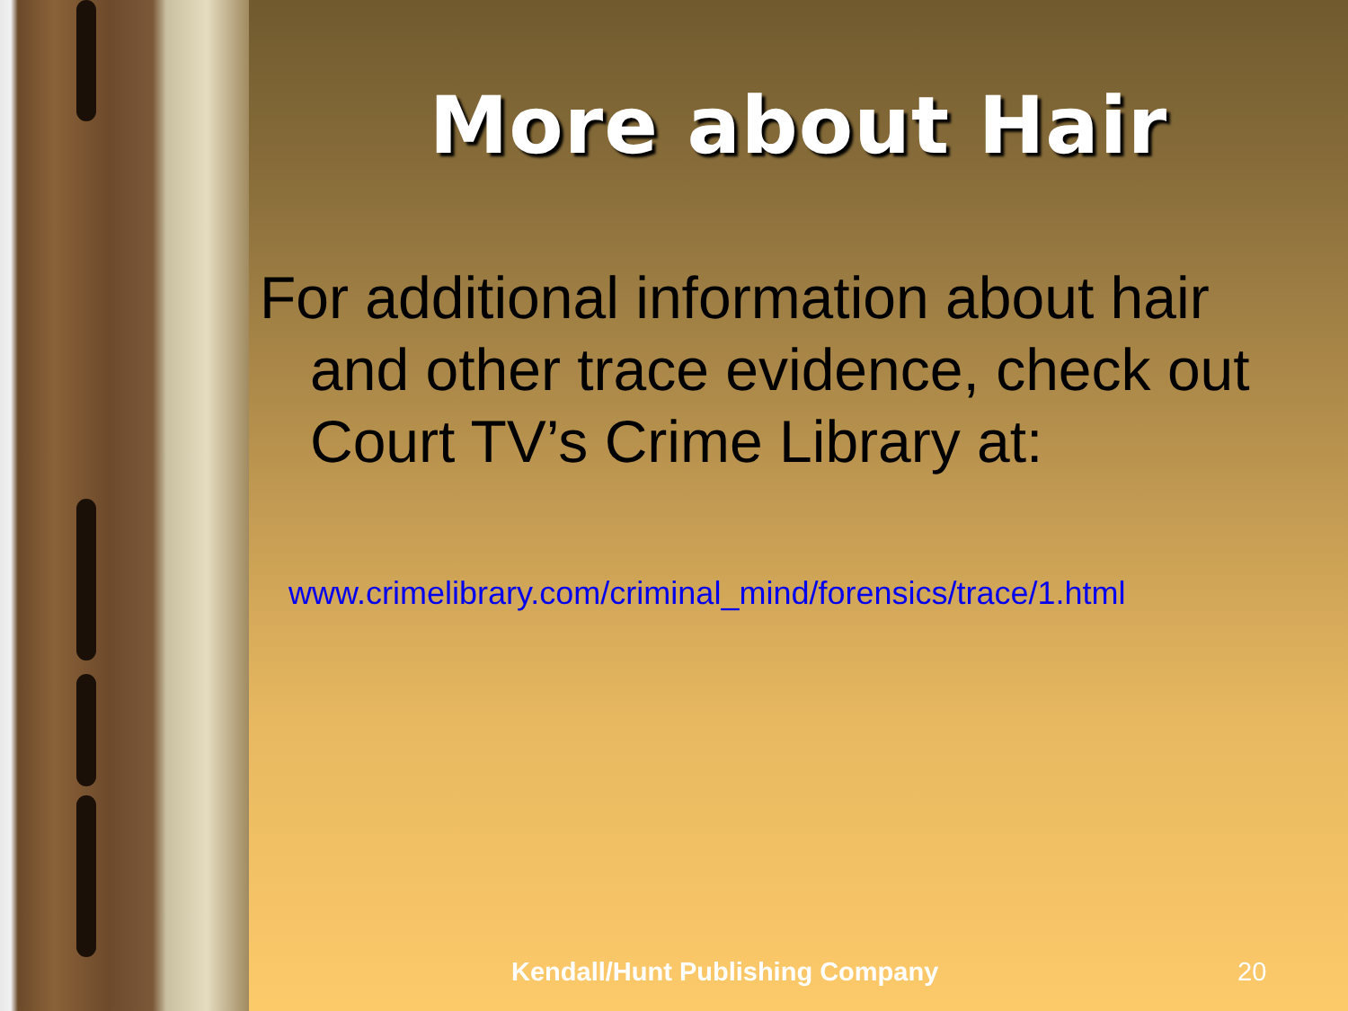More about Hair
For additional information about hair and other trace evidence, check out Court TV’s Crime Library at:
www.crimelibrary.com/criminal_mind/forensics/trace/1.html
Kendall/Hunt Publishing Company 20